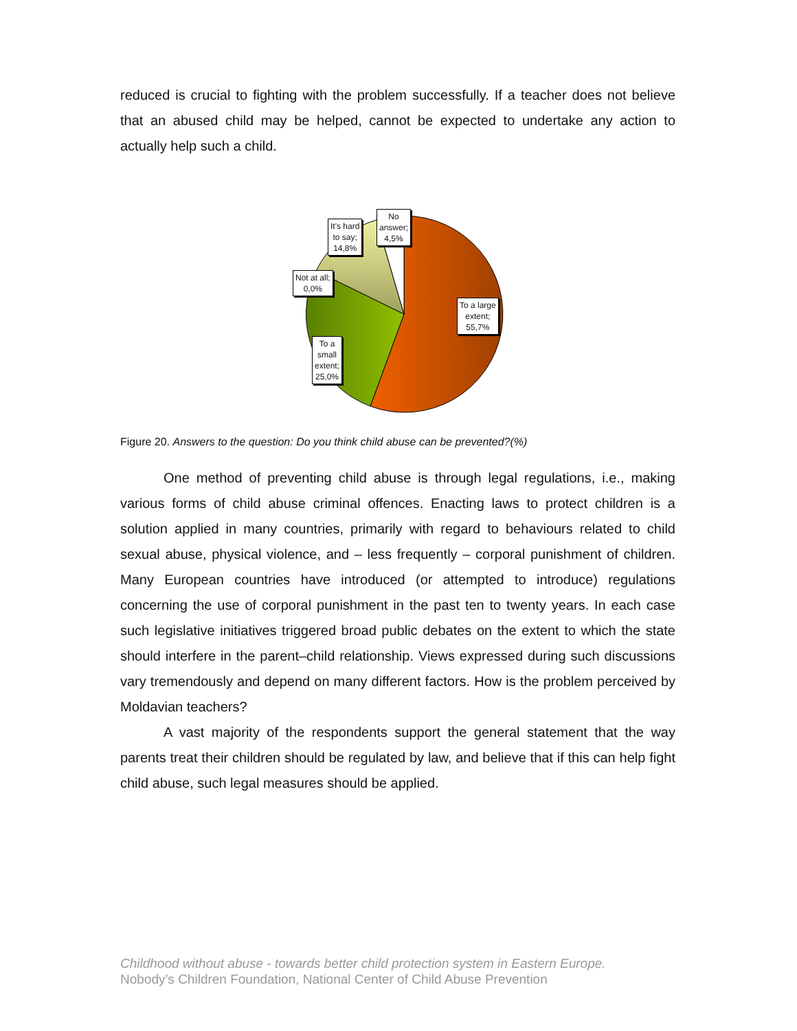reduced is crucial to fighting with the problem successfully. If a teacher does not believe that an abused child may be helped, cannot be expected to undertake any action to actually help such a child.
No
answer;
4,5%
It's hard
to say;
14,8%
Not at all;
0,0%
To a large
extent;
55,7%
To a
small
extent;
25,0%
Figure 20. Answers to the question: Do you think child abuse can be prevented?(%)
One method of preventing child abuse is through legal regulations, i.e., making various forms of child abuse criminal offences. Enacting laws to protect children is a solution applied in many countries, primarily with regard to behaviours related to child sexual abuse, physical violence, and – less frequently – corporal punishment of children. Many European countries have introduced (or attempted to introduce) regulations concerning the use of corporal punishment in the past ten to twenty years. In each case such legislative initiatives triggered broad public debates on the extent to which the state should interfere in the parent–child relationship. Views expressed during such discussions vary tremendously and depend on many different factors. How is the problem perceived by Moldavian teachers?
A vast majority of the respondents support the general statement that the way parents treat their children should be regulated by law, and believe that if this can help fight child abuse, such legal measures should be applied.
Childhood without abuse - towards better child protection system in Eastern Europe.
Nobody’s Children Foundation, National Center of Child Abuse Prevention